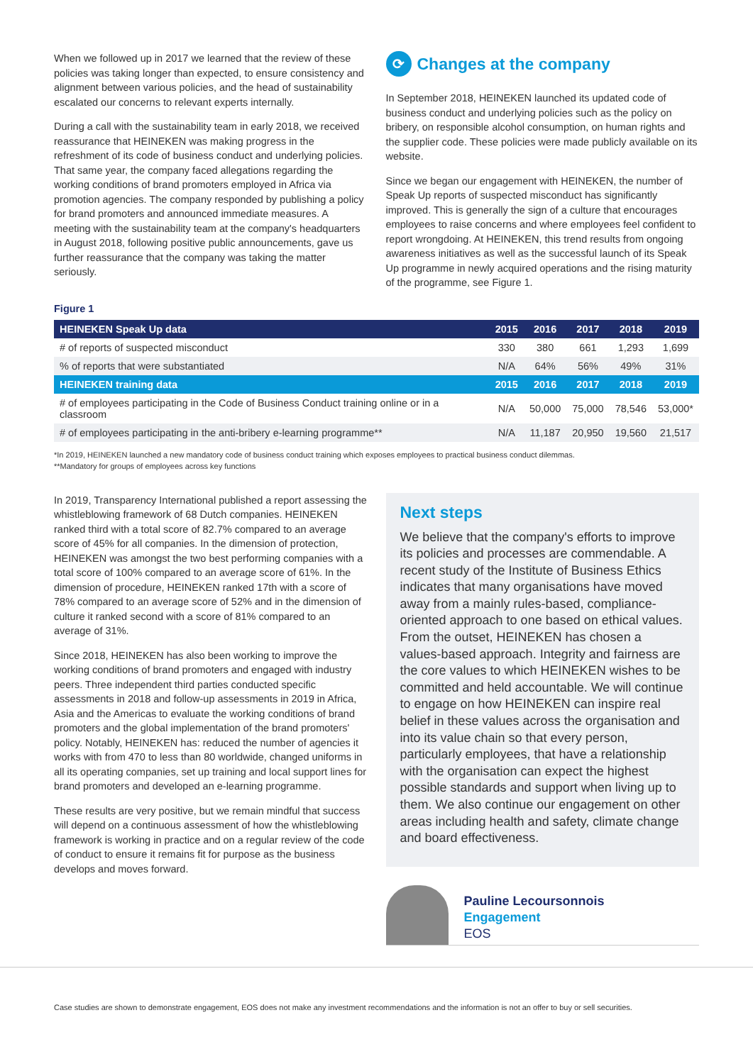When we followed up in 2017 we learned that the review of these policies was taking longer than expected, to ensure consistency and alignment between various policies, and the head of sustainability escalated our concerns to relevant experts internally.
During a call with the sustainability team in early 2018, we received reassurance that HEINEKEN was making progress in the refreshment of its code of business conduct and underlying policies. That same year, the company faced allegations regarding the working conditions of brand promoters employed in Africa via promotion agencies. The company responded by publishing a policy for brand promoters and announced immediate measures. A meeting with the sustainability team at the company's headquarters in August 2018, following positive public announcements, gave us further reassurance that the company was taking the matter seriously.
⟳ Changes at the company
In September 2018, HEINEKEN launched its updated code of business conduct and underlying policies such as the policy on bribery, on responsible alcohol consumption, on human rights and the supplier code. These policies were made publicly available on its website.
Since we began our engagement with HEINEKEN, the number of Speak Up reports of suspected misconduct has significantly improved. This is generally the sign of a culture that encourages employees to raise concerns and where employees feel confident to report wrongdoing. At HEINEKEN, this trend results from ongoing awareness initiatives as well as the successful launch of its Speak Up programme in newly acquired operations and the rising maturity of the programme, see Figure 1.
Figure 1
| HEINEKEN Speak Up data | 2015 | 2016 | 2017 | 2018 | 2019 |
| --- | --- | --- | --- | --- | --- |
| # of reports of suspected misconduct | 330 | 380 | 661 | 1,293 | 1,699 |
| % of reports that were substantiated | N/A | 64% | 56% | 49% | 31% |
| HEINEKEN training data | 2015 | 2016 | 2017 | 2018 | 2019 |
| # of employees participating in the Code of Business Conduct training online or in a classroom | N/A | 50,000 | 75,000 | 78,546 | 53,000* |
| # of employees participating in the anti-bribery e-learning programme** | N/A | 11,187 | 20,950 | 19,560 | 21,517 |
*In 2019, HEINEKEN launched a new mandatory code of business conduct training which exposes employees to practical business conduct dilemmas.
**Mandatory for groups of employees across key functions
In 2019, Transparency International published a report assessing the whistleblowing framework of 68 Dutch companies. HEINEKEN ranked third with a total score of 82.7% compared to an average score of 45% for all companies. In the dimension of protection, HEINEKEN was amongst the two best performing companies with a total score of 100% compared to an average score of 61%. In the dimension of procedure, HEINEKEN ranked 17th with a score of 78% compared to an average score of 52% and in the dimension of culture it ranked second with a score of 81% compared to an average of 31%.
Since 2018, HEINEKEN has also been working to improve the working conditions of brand promoters and engaged with industry peers. Three independent third parties conducted specific assessments in 2018 and follow-up assessments in 2019 in Africa, Asia and the Americas to evaluate the working conditions of brand promoters and the global implementation of the brand promoters' policy. Notably, HEINEKEN has: reduced the number of agencies it works with from 470 to less than 80 worldwide, changed uniforms in all its operating companies, set up training and local support lines for brand promoters and developed an e-learning programme.
These results are very positive, but we remain mindful that success will depend on a continuous assessment of how the whistleblowing framework is working in practice and on a regular review of the code of conduct to ensure it remains fit for purpose as the business develops and moves forward.
Next steps
We believe that the company's efforts to improve its policies and processes are commendable. A recent study of the Institute of Business Ethics indicates that many organisations have moved away from a mainly rules-based, compliance-oriented approach to one based on ethical values. From the outset, HEINEKEN has chosen a values-based approach. Integrity and fairness are the core values to which HEINEKEN wishes to be committed and held accountable. We will continue to engage on how HEINEKEN can inspire real belief in these values across the organisation and into its value chain so that every person, particularly employees, that have a relationship with the organisation can expect the highest possible standards and support when living up to them. We also continue our engagement on other areas including health and safety, climate change and board effectiveness.
Pauline Lecoursonnois
Engagement
EOS
Case studies are shown to demonstrate engagement, EOS does not make any investment recommendations and the information is not an offer to buy or sell securities.